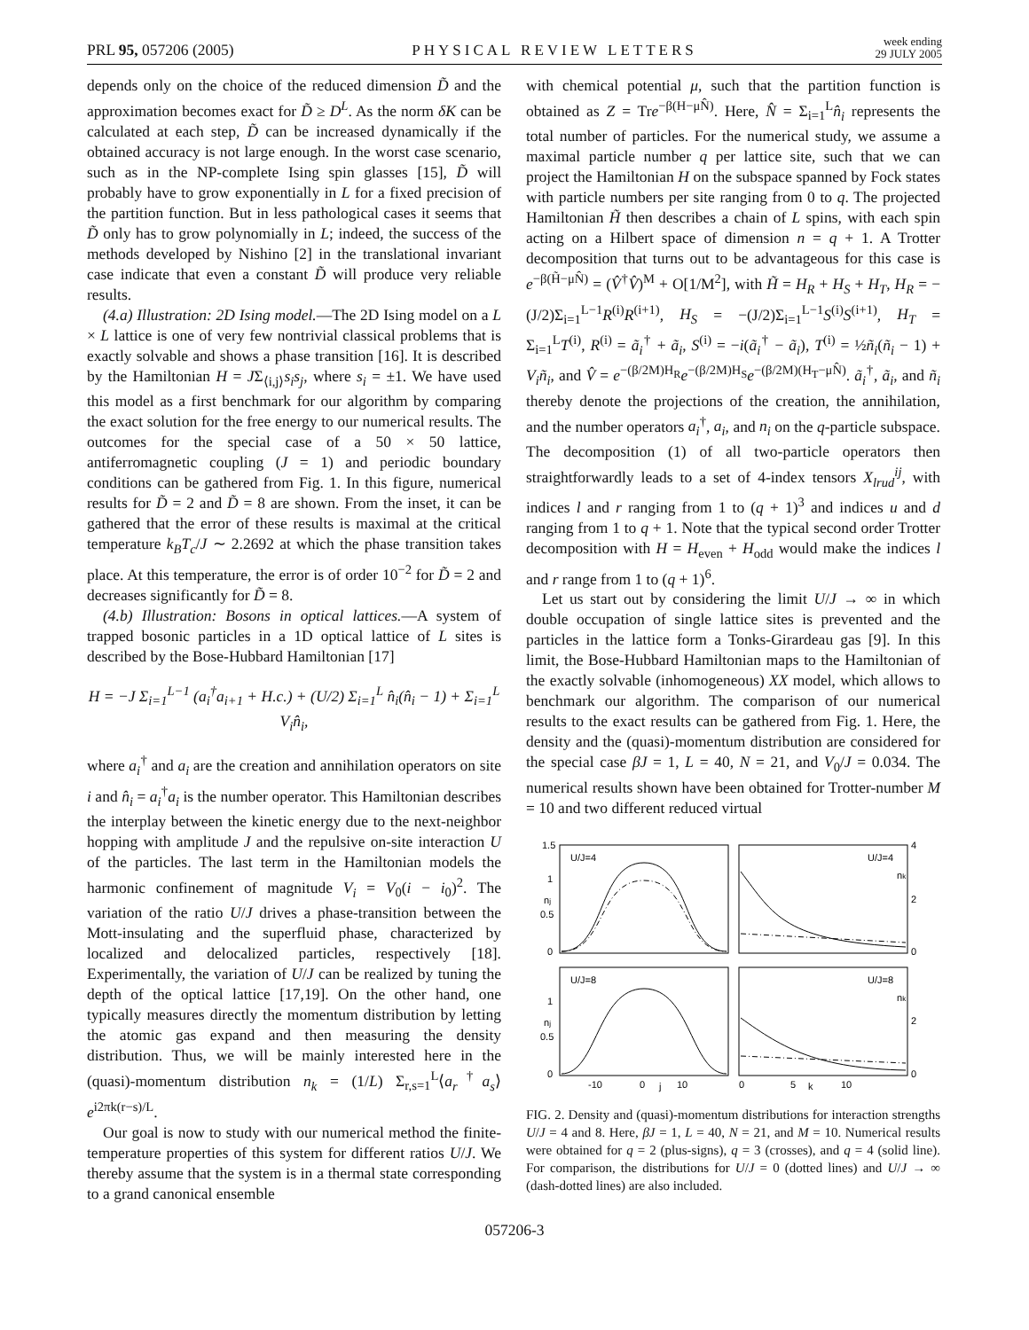PRL 95, 057206 (2005)
PHYSICAL REVIEW LETTERS
week ending
29 JULY 2005
depends only on the choice of the reduced dimension D̃ and the approximation becomes exact for D̃ ≥ D<sup>L</sup>. As the norm δK can be calculated at each step, D̃ can be increased dynamically if the obtained accuracy is not large enough. In the worst case scenario, such as in the NP-complete Ising spin glasses [15], D̃ will probably have to grow exponentially in L for a fixed precision of the partition function. But in less pathological cases it seems that D̃ only has to grow polynomially in L; indeed, the success of the methods developed by Nishino [2] in the translational invariant case indicate that even a constant D̃ will produce very reliable results.
(4.a) Illustration: 2D Ising model.—The 2D Ising model on a L × L lattice is one of very few nontrivial classical problems that is exactly solvable and shows a phase transition [16]. It is described by the Hamiltonian H = JΣ<sub>⟨i,j⟩</sub>s<sub>i</sub>s<sub>j</sub>, where s<sub>i</sub> = ±1. We have used this model as a first benchmark for our algorithm by comparing the exact solution for the free energy to our numerical results. The outcomes for the special case of a 50 × 50 lattice, antiferromagnetic coupling (J = 1) and periodic boundary conditions can be gathered from Fig. 1. In this figure, numerical results for D̃ = 2 and D̃ = 8 are shown. From the inset, it can be gathered that the error of these results is maximal at the critical temperature k<sub>B</sub>T<sub>c</sub>/J ∼ 2.2692 at which the phase transition takes place. At this temperature, the error is of order 10<sup>−2</sup> for D̃ = 2 and decreases significantly for D̃ = 8.
(4.b) Illustration: Bosons in optical lattices.—A system of trapped bosonic particles in a 1D optical lattice of L sites is described by the Bose-Hubbard Hamiltonian [17]
H = −J Σ<sub>i=1</sub><sup>L−1</sup> (a<sub>i</sub><sup>†</sup>a<sub>i+1</sub> + H.c.) + (U/2) Σ<sub>i=1</sub><sup>L</sup> n̂<sub>i</sub>(n̂<sub>i</sub> − 1) + Σ<sub>i=1</sub><sup>L</sup> V<sub>i</sub>n̂<sub>i</sub>,
where a<sub>i</sub><sup>†</sup> and a<sub>i</sub> are the creation and annihilation operators on site i and n̂<sub>i</sub> = a<sub>i</sub><sup>†</sup>a<sub>i</sub> is the number operator. This Hamiltonian describes the interplay between the kinetic energy due to the next-neighbor hopping with amplitude J and the repulsive on-site interaction U of the particles. The last term in the Hamiltonian models the harmonic confinement of magnitude V<sub>i</sub> = V<sub>0</sub>(i − i<sub>0</sub>)<sup>2</sup>. The variation of the ratio U/J drives a phase-transition between the Mott-insulating and the superfluid phase, characterized by localized and delocalized particles, respectively [18]. Experimentally, the variation of U/J can be realized by tuning the depth of the optical lattice [17,19]. On the other hand, one typically measures directly the momentum distribution by letting the atomic gas expand and then measuring the density distribution. Thus, we will be mainly interested here in the (quasi)-momentum distribution n<sub>k</sub> = (1/L) Σ<sub>r,s=1</sub><sup>L</sup>⟨a<sub>r</sub><sup>†</sup>a<sub>s</sub>⟩e<sup>i2πk(r−s)/L</sup>.
Our goal is now to study with our numerical method the finite-temperature properties of this system for different ratios U/J. We thereby assume that the system is in a thermal state corresponding to a grand canonical ensemble
with chemical potential μ, such that the partition function is obtained as Z = Tre<sup>−β(H−μN̂)</sup>. Here, N̂ = Σ<sub>i=1</sub><sup>L</sup>n̂<sub>i</sub> represents the total number of particles. For the numerical study, we assume a maximal particle number q per lattice site, such that we can project the Hamiltonian H on the subspace spanned by Fock states with particle numbers per site ranging from 0 to q. The projected Hamiltonian H̃ then describes a chain of L spins, with each spin acting on a Hilbert space of dimension n = q + 1. A Trotter decomposition that turns out to be advantageous for this case is e<sup>−β(H̃−μN̂)</sup> = (V̂<sup>†</sup>V̂)<sup>M</sup> + O[1/M<sup>2</sup>], with H̃ = H<sub>R</sub> + H<sub>S</sub> + H<sub>T</sub>, H<sub>R</sub> = −(J/2)Σ<sub>i=1</sub><sup>L−1</sup>R<sup>(i)</sup>R<sup>(i+1)</sup>, H<sub>S</sub> = −(J/2)Σ<sub>i=1</sub><sup>L−1</sup>S<sup>(i)</sup>S<sup>(i+1)</sup>, H<sub>T</sub> = Σ<sub>i=1</sub><sup>L</sup>T<sup>(i)</sup>, R<sup>(i)</sup> = ã<sub>i</sub><sup>†</sup> + ã<sub>i</sub>, S<sup>(i)</sup> = −i(ã<sub>i</sub><sup>†</sup> − ã<sub>i</sub>), T<sup>(i)</sup> = ½ñ<sub>i</sub>(ñ<sub>i</sub> − 1) + V<sub>i</sub>ñ<sub>i</sub>, and V̂ = e<sup>−(β/2M)H<sub>R</sub></sup>e<sup>−(β/2M)H<sub>S</sub></sup>e<sup>−(β/2M)(H<sub>T</sub>−μN̂)</sup>. ã<sub>i</sub><sup>†</sup>, ã<sub>i</sub>, and ñ<sub>i</sub> thereby denote the projections of the creation, the annihilation, and the number operators a<sub>i</sub><sup>†</sup>, a<sub>i</sub>, and n<sub>i</sub> on the q-particle subspace. The decomposition (1) of all two-particle operators then straightforwardly leads to a set of 4-index tensors X<sub>lrud</sub><sup>ij</sup>, with indices l and r ranging from 1 to (q + 1)<sup>3</sup> and indices u and d ranging from 1 to q + 1. Note that the typical second order Trotter decomposition with H = H<sub>even</sub> + H<sub>odd</sub> would make the indices l and r range from 1 to (q + 1)<sup>6</sup>.
Let us start out by considering the limit U/J → ∞ in which double occupation of single lattice sites is prevented and the particles in the lattice form a Tonks-Girardeau gas [9]. In this limit, the Bose-Hubbard Hamiltonian maps to the Hamiltonian of the exactly solvable (inhomogeneous) XX model, which allows to benchmark our algorithm. The comparison of our numerical results to the exact results can be gathered from Fig. 1. Here, the density and the (quasi)-momentum distribution are considered for the special case βJ = 1, L = 40, N = 21, and V<sub>0</sub>/J = 0.034. The numerical results shown have been obtained for Trotter-number M = 10 and two different reduced virtual
1.5
1
0.5
0
1
0.5
0
4
2
0
2
0
U/J=4
U/J=4
U/J=8
U/J=8
nj
nj
nk
nk
-10
0
j
10
0
5
k
10
FIG. 2. Density and (quasi)-momentum distributions for interaction strengths U/J = 4 and 8. Here, βJ = 1, L = 40, N = 21, and M = 10. Numerical results were obtained for q = 2 (plus-signs), q = 3 (crosses), and q = 4 (solid line). For comparison, the distributions for U/J = 0 (dotted lines) and U/J → ∞ (dash-dotted lines) are also included.
057206-3